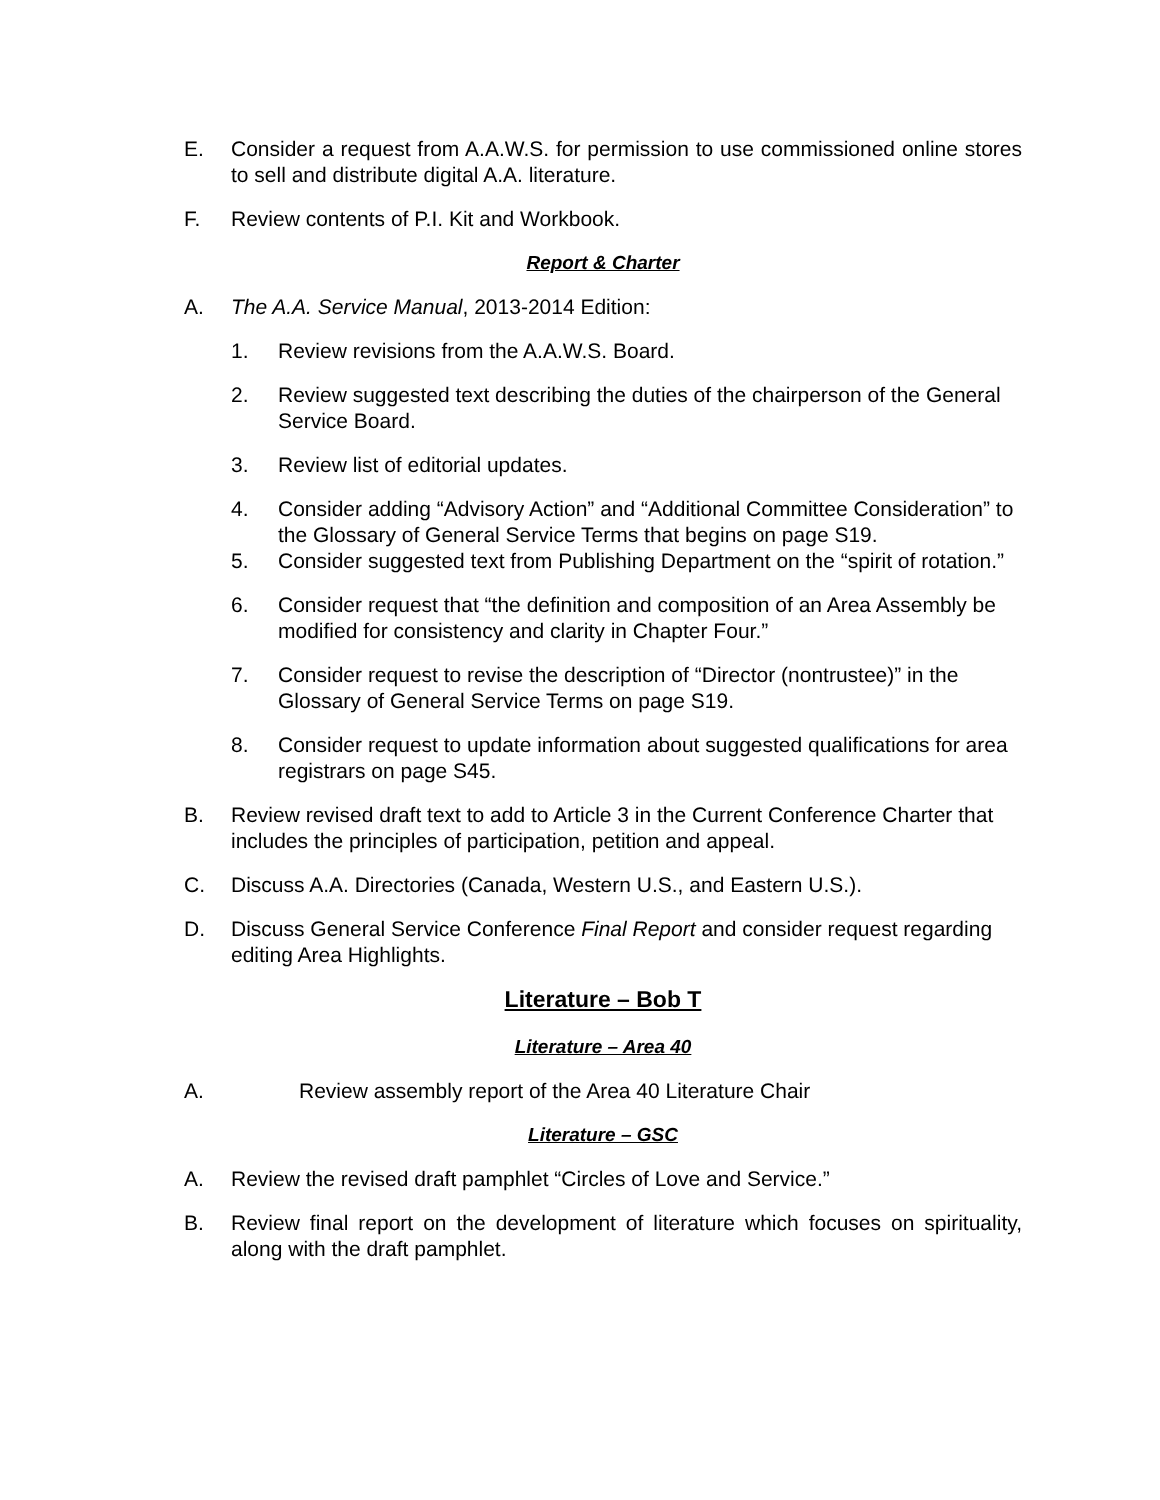E. Consider a request from A.A.W.S. for permission to use commissioned online stores to sell and distribute digital A.A. literature.
F. Review contents of P.I. Kit and Workbook.
Report & Charter
A. The A.A. Service Manual, 2013-2014 Edition:
1. Review revisions from the A.A.W.S. Board.
2. Review suggested text describing the duties of the chairperson of the General Service Board.
3. Review list of editorial updates.
4. Consider adding “Advisory Action” and “Additional Committee Consideration” to the Glossary of General Service Terms that begins on page S19.
5. Consider suggested text from Publishing Department on the “spirit of rotation.”
6. Consider request that “the definition and composition of an Area Assembly be modified for consistency and clarity in Chapter Four.”
7. Consider request to revise the description of “Director (nontrustee)” in the Glossary of General Service Terms on page S19.
8. Consider request to update information about suggested qualifications for area registrars on page S45.
B. Review revised draft text to add to Article 3 in the Current Conference Charter that includes the principles of participation, petition and appeal.
C. Discuss A.A. Directories (Canada, Western U.S., and Eastern U.S.).
D. Discuss General Service Conference Final Report and consider request regarding editing Area Highlights.
Literature – Bob T
Literature – Area 40
A. Review assembly report of the Area 40 Literature Chair
Literature – GSC
A. Review the revised draft pamphlet “Circles of Love and Service.”
B. Review final report on the development of literature which focuses on spirituality, along with the draft pamphlet.